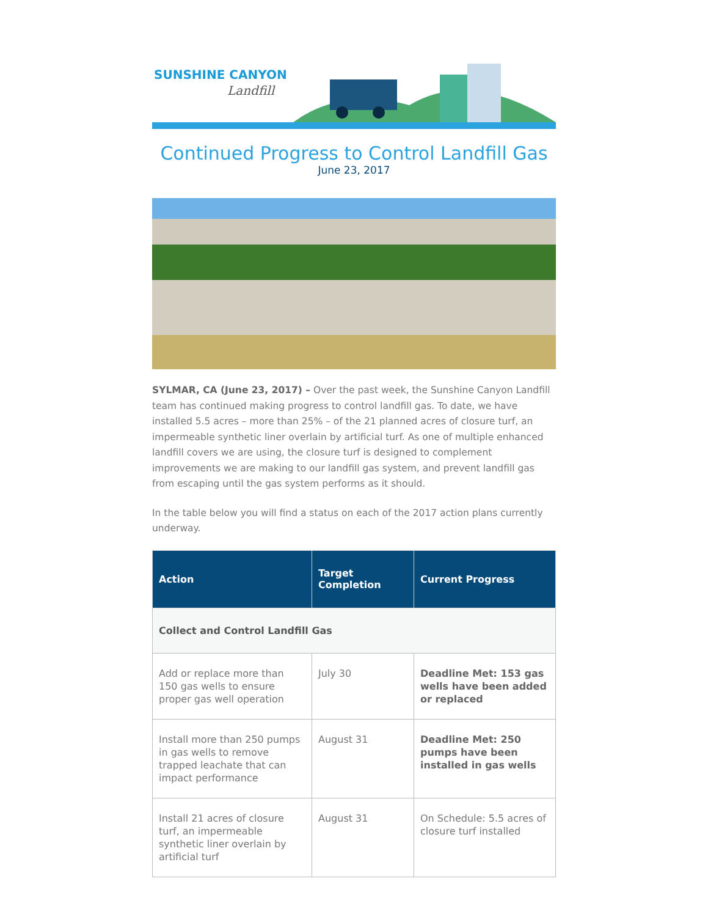SUNSHINE CANYON
Landfill
Continued Progress to Control Landfill Gas
June 23, 2017
SYLMAR, CA (June 23, 2017) – Over the past week, the Sunshine Canyon Landfill team has continued making progress to control landfill gas. To date, we have installed 5.5 acres – more than 25% – of the 21 planned acres of closure turf, an impermeable synthetic liner overlain by artificial turf. As one of multiple enhanced landfill covers we are using, the closure turf is designed to complement improvements we are making to our landfill gas system, and prevent landfill gas from escaping until the gas system performs as it should.
In the table below you will find a status on each of the 2017 action plans currently underway.
| Action | Target Completion | Current Progress |
| --- | --- | --- |
| Collect and Control Landfill Gas | | |
| Add or replace more than 150 gas wells to ensure proper gas well operation | July 30 | Deadline Met: 153 gas wells have been added or replaced |
| Install more than 250 pumps in gas wells to remove trapped leachate that can impact performance | August 31 | Deadline Met: 250 pumps have been installed in gas wells |
| Install 21 acres of closure turf, an impermeable synthetic liner overlain by artificial turf | August 31 | On Schedule: 5.5 acres of closure turf installed |